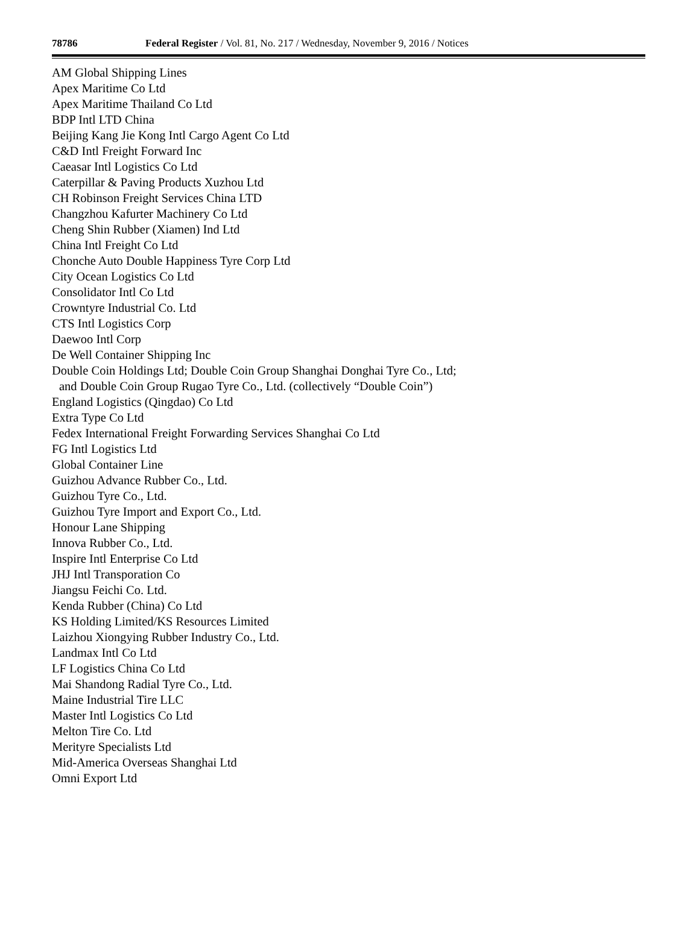78786 Federal Register / Vol. 81, No. 217 / Wednesday, November 9, 2016 / Notices
AM Global Shipping Lines
Apex Maritime Co Ltd
Apex Maritime Thailand Co Ltd
BDP Intl LTD China
Beijing Kang Jie Kong Intl Cargo Agent Co Ltd
C&D Intl Freight Forward Inc
Caeasar Intl Logistics Co Ltd
Caterpillar & Paving Products Xuzhou Ltd
CH Robinson Freight Services China LTD
Changzhou Kafurter Machinery Co Ltd
Cheng Shin Rubber (Xiamen) Ind Ltd
China Intl Freight Co Ltd
Chonche Auto Double Happiness Tyre Corp Ltd
City Ocean Logistics Co Ltd
Consolidator Intl Co Ltd
Crowntyre Industrial Co. Ltd
CTS Intl Logistics Corp
Daewoo Intl Corp
De Well Container Shipping Inc
Double Coin Holdings Ltd; Double Coin Group Shanghai Donghai Tyre Co., Ltd;
and Double Coin Group Rugao Tyre Co., Ltd. (collectively “Double Coin”)
England Logistics (Qingdao) Co Ltd
Extra Type Co Ltd
Fedex International Freight Forwarding Services Shanghai Co Ltd
FG Intl Logistics Ltd
Global Container Line
Guizhou Advance Rubber Co., Ltd.
Guizhou Tyre Co., Ltd.
Guizhou Tyre Import and Export Co., Ltd.
Honour Lane Shipping
Innova Rubber Co., Ltd.
Inspire Intl Enterprise Co Ltd
JHJ Intl Transporation Co
Jiangsu Feichi Co. Ltd.
Kenda Rubber (China) Co Ltd
KS Holding Limited/KS Resources Limited
Laizhou Xiongying Rubber Industry Co., Ltd.
Landmax Intl Co Ltd
LF Logistics China Co Ltd
Mai Shandong Radial Tyre Co., Ltd.
Maine Industrial Tire LLC
Master Intl Logistics Co Ltd
Melton Tire Co. Ltd
Merityre Specialists Ltd
Mid-America Overseas Shanghai Ltd
Omni Export Ltd